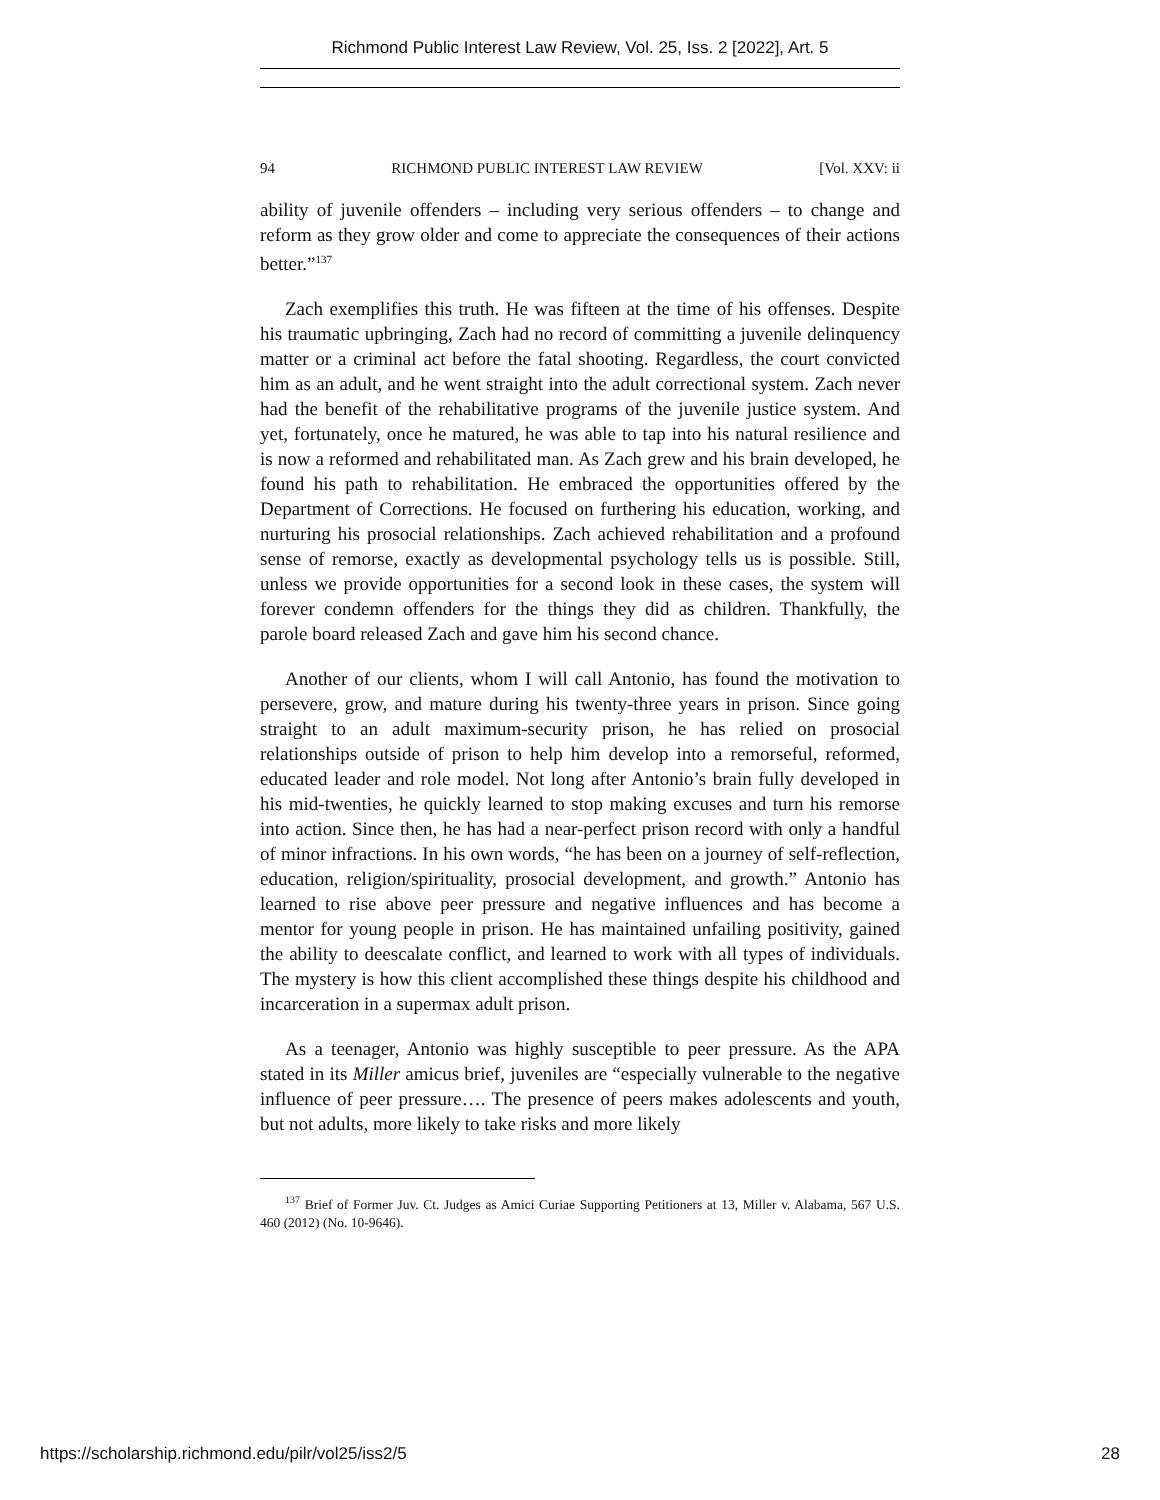Richmond Public Interest Law Review, Vol. 25, Iss. 2 [2022], Art. 5
94 RICHMOND PUBLIC INTEREST LAW REVIEW [Vol. XXV: ii
ability of juvenile offenders – including very serious offenders – to change and reform as they grow older and come to appreciate the consequences of their actions better.”<sup>137</sup>
Zach exemplifies this truth. He was fifteen at the time of his offenses. Despite his traumatic upbringing, Zach had no record of committing a juvenile delinquency matter or a criminal act before the fatal shooting. Regardless, the court convicted him as an adult, and he went straight into the adult correctional system. Zach never had the benefit of the rehabilitative programs of the juvenile justice system. And yet, fortunately, once he matured, he was able to tap into his natural resilience and is now a reformed and rehabilitated man. As Zach grew and his brain developed, he found his path to rehabilitation. He embraced the opportunities offered by the Department of Corrections. He focused on furthering his education, working, and nurturing his prosocial relationships. Zach achieved rehabilitation and a profound sense of remorse, exactly as developmental psychology tells us is possible. Still, unless we provide opportunities for a second look in these cases, the system will forever condemn offenders for the things they did as children. Thankfully, the parole board released Zach and gave him his second chance.
Another of our clients, whom I will call Antonio, has found the motivation to persevere, grow, and mature during his twenty-three years in prison. Since going straight to an adult maximum-security prison, he has relied on prosocial relationships outside of prison to help him develop into a remorseful, reformed, educated leader and role model. Not long after Antonio’s brain fully developed in his mid-twenties, he quickly learned to stop making excuses and turn his remorse into action. Since then, he has had a near-perfect prison record with only a handful of minor infractions. In his own words, “he has been on a journey of self-reflection, education, religion/spirituality, prosocial development, and growth.” Antonio has learned to rise above peer pressure and negative influences and has become a mentor for young people in prison. He has maintained unfailing positivity, gained the ability to deescalate conflict, and learned to work with all types of individuals. The mystery is how this client accomplished these things despite his childhood and incarceration in a supermax adult prison.
As a teenager, Antonio was highly susceptible to peer pressure. As the APA stated in its Miller amicus brief, juveniles are “especially vulnerable to the negative influence of peer pressure…. The presence of peers makes adolescents and youth, but not adults, more likely to take risks and more likely
<sup>137</sup> Brief of Former Juv. Ct. Judges as Amici Curiae Supporting Petitioners at 13, Miller v. Alabama, 567 U.S. 460 (2012) (No. 10-9646).
https://scholarship.richmond.edu/pilr/vol25/iss2/5 28